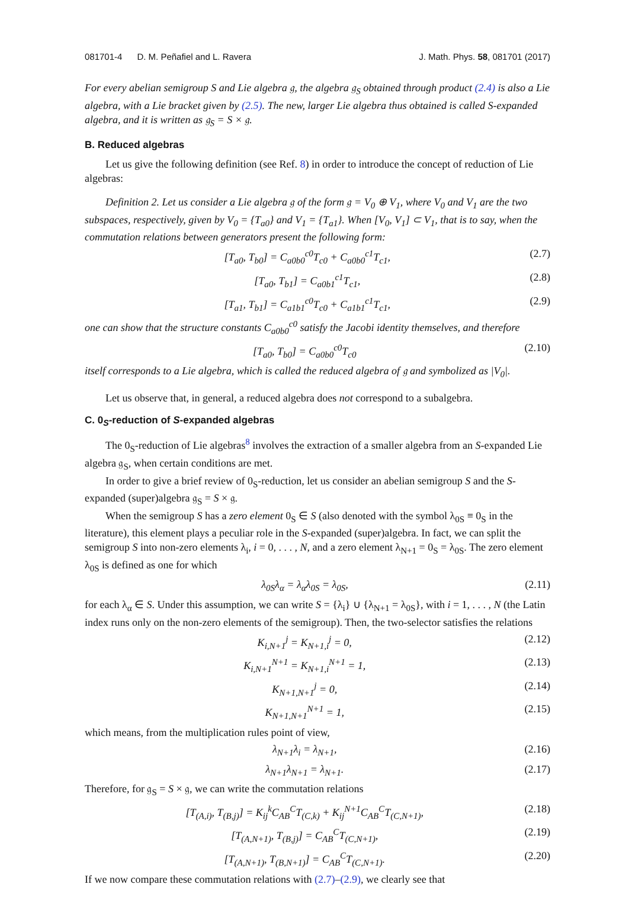081701-4 D. M. Peñafiel and L. Ravera J. Math. Phys. 58, 081701 (2017)
For every abelian semigroup S and Lie algebra 𝔤, the algebra 𝔤<sub>S</sub> obtained through product (2.4) is also a Lie algebra, with a Lie bracket given by (2.5). The new, larger Lie algebra thus obtained is called S-expanded algebra, and it is written as 𝔤<sub>S</sub> = S × 𝔤.
B. Reduced algebras
Let us give the following definition (see Ref. 8) in order to introduce the concept of reduction of Lie algebras:
Definition 2. Let us consider a Lie algebra 𝔤 of the form 𝔤 = V<sub>0</sub> ⊕ V<sub>1</sub>, where V<sub>0</sub> and V<sub>1</sub> are the two subspaces, respectively, given by V<sub>0</sub> = {T<sub>a0</sub>} and V<sub>1</sub> = {T<sub>a1</sub>}. When [V<sub>0</sub>, V<sub>1</sub>] ⊂ V<sub>1</sub>, that is to say, when the commutation relations between generators present the following form:
[T<sub>a0</sub>, T<sub>b0</sub>] = C<sub>a0b0</sub><sup>c0</sup>T<sub>c0</sub> + C<sub>a0b0</sub><sup>c1</sup>T<sub>c1</sub>, (2.7)
[T<sub>a0</sub>, T<sub>b1</sub>] = C<sub>a0b1</sub><sup>c1</sup>T<sub>c1</sub>, (2.8)
[T<sub>a1</sub>, T<sub>b1</sub>] = C<sub>a1b1</sub><sup>c0</sup>T<sub>c0</sub> + C<sub>a1b1</sub><sup>c1</sup>T<sub>c1</sub>, (2.9)
one can show that the structure constants C<sub>a0b0</sub><sup>c0</sup> satisfy the Jacobi identity themselves, and therefore
[T<sub>a0</sub>, T<sub>b0</sub>] = C<sub>a0b0</sub><sup>c0</sup>T<sub>c0</sub> (2.10)
itself corresponds to a Lie algebra, which is called the reduced algebra of 𝔤 and symbolized as |V<sub>0</sub>|.
Let us observe that, in general, a reduced algebra does not correspond to a subalgebra.
C. 0<sub>S</sub>-reduction of S-expanded algebras
The 0<sub>S</sub>-reduction of Lie algebras<sup>8</sup> involves the extraction of a smaller algebra from an S-expanded Lie algebra 𝔤<sub>S</sub>, when certain conditions are met.
In order to give a brief review of 0<sub>S</sub>-reduction, let us consider an abelian semigroup S and the S-expanded (super)algebra 𝔤<sub>S</sub> = S × 𝔤.
When the semigroup S has a zero element 0<sub>S</sub> ∈ S (also denoted with the symbol λ<sub>0S</sub> ≡ 0<sub>S</sub> in the literature), this element plays a peculiar role in the S-expanded (super)algebra. In fact, we can split the semigroup S into non-zero elements λ<sub>i</sub>, i = 0, . . . , N, and a zero element λ<sub>N+1</sub> = 0<sub>S</sub> = λ<sub>0S</sub>. The zero element λ<sub>0S</sub> is defined as one for which
λ<sub>0S</sub>λ<sub>α</sub> = λ<sub>α</sub>λ<sub>0S</sub> = λ<sub>0S</sub>, (2.11)
for each λ<sub>α</sub> ∈ S. Under this assumption, we can write S = {λ<sub>i</sub>} ∪ {λ<sub>N+1</sub> = λ<sub>0S</sub>}, with i = 1, . . . , N (the Latin index runs only on the non-zero elements of the semigroup). Then, the two-selector satisfies the relations
K<sub>i,N+1</sub><sup>j</sup> = K<sub>N+1,i</sub><sup>j</sup> = 0, (2.12)
K<sub>i,N+1</sub><sup>N+1</sup> = K<sub>N+1,i</sub><sup>N+1</sup> = 1, (2.13)
K<sub>N+1,N+1</sub><sup>j</sup> = 0, (2.14)
K<sub>N+1,N+1</sub><sup>N+1</sup> = 1, (2.15)
which means, from the multiplication rules point of view,
λ<sub>N+1</sub>λ<sub>i</sub> = λ<sub>N+1</sub>, (2.16)
λ<sub>N+1</sub>λ<sub>N+1</sub> = λ<sub>N+1</sub>. (2.17)
Therefore, for 𝔤<sub>S</sub> = S × 𝔤, we can write the commutation relations
[T<sub>(A,i)</sub>, T<sub>(B,j)</sub>] = K<sub>ij</sub><sup>k</sup>C<sub>AB</sub><sup>C</sup>T<sub>(C,k)</sub> + K<sub>ij</sub><sup>N+1</sup>C<sub>AB</sub><sup>C</sup>T<sub>(C,N+1)</sub>, (2.18)
[T<sub>(A,N+1)</sub>, T<sub>(B,j)</sub>] = C<sub>AB</sub><sup>C</sup>T<sub>(C,N+1)</sub>, (2.19)
[T<sub>(A,N+1)</sub>, T<sub>(B,N+1)</sub>] = C<sub>AB</sub><sup>C</sup>T<sub>(C,N+1)</sub>. (2.20)
If we now compare these commutation relations with (2.7)–(2.9), we clearly see that